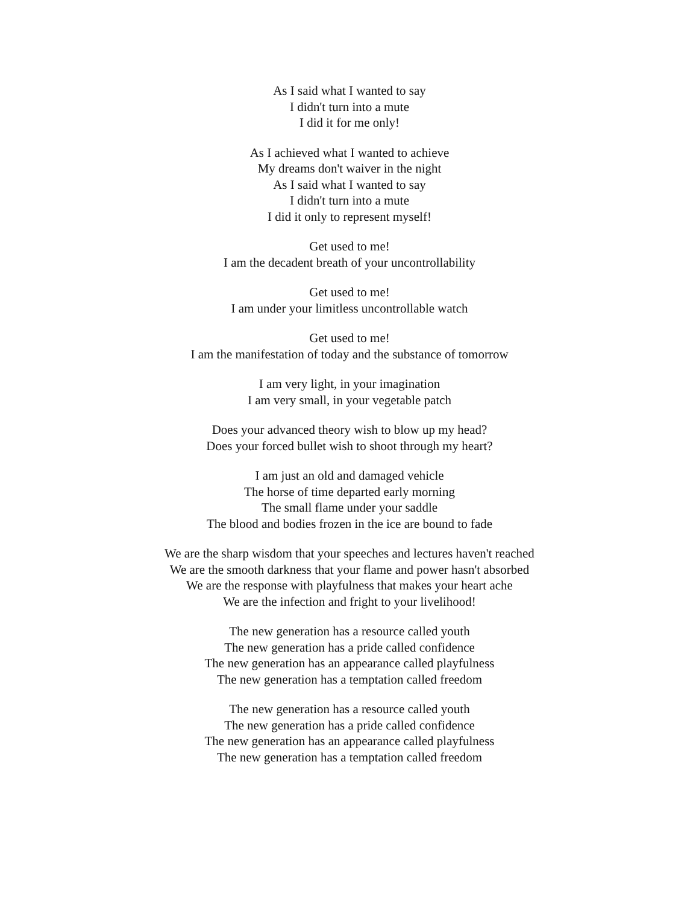As I said what I wanted to say
I didn't turn into a mute
I did it for me only!
As I achieved what I wanted to achieve
My dreams don't waiver in the night
As I said what I wanted to say
I didn't turn into a mute
I did it only to represent myself!
Get used to me!
I am the decadent breath of your uncontrollability
Get used to me!
I am under your limitless uncontrollable watch
Get used to me!
I am the manifestation of today and the substance of tomorrow
I am very light, in your imagination
I am very small, in your vegetable patch
Does your advanced theory wish to blow up my head?
Does your forced bullet wish to shoot through my heart?
I am just an old and damaged vehicle
The horse of time departed early morning
The small flame under your saddle
The blood and bodies frozen in the ice are bound to fade
We are the sharp wisdom that your speeches and lectures haven't reached
We are the smooth darkness that your flame and power hasn't absorbed
We are the response with playfulness that makes your heart ache
We are the infection and fright to your livelihood!
The new generation has a resource called youth
The new generation has a pride called confidence
The new generation has an appearance called playfulness
The new generation has a temptation called freedom
The new generation has a resource called youth
The new generation has a pride called confidence
The new generation has an appearance called playfulness
The new generation has a temptation called freedom